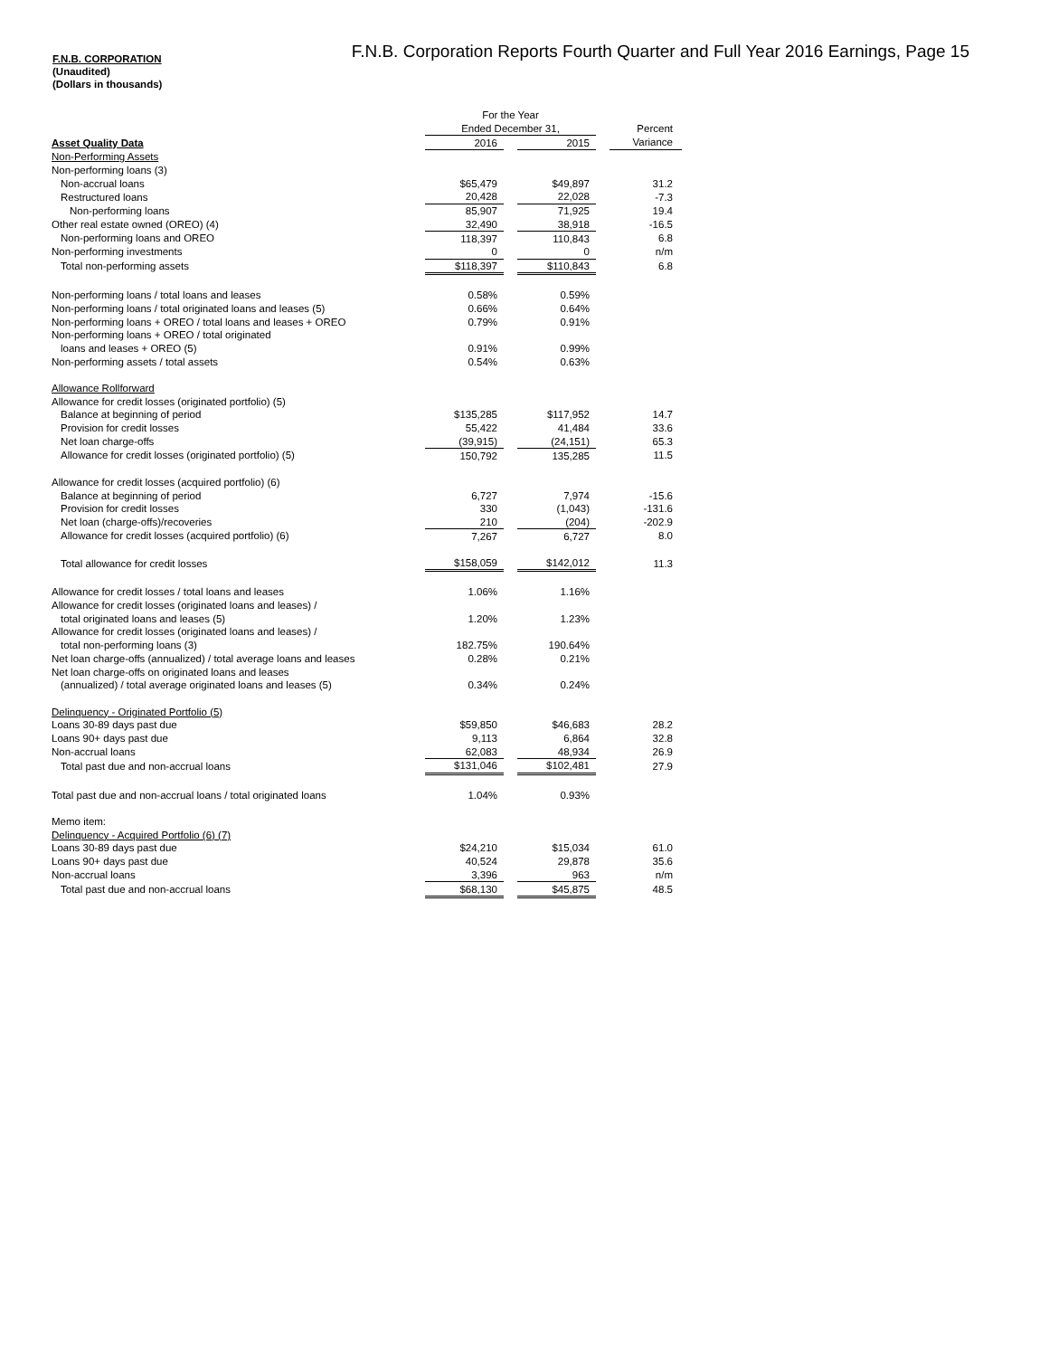F.N.B. Corporation Reports Fourth Quarter and Full Year 2016 Earnings, Page 15
F.N.B. CORPORATION
(Unaudited)
(Dollars in thousands)
| | For the Year | | | | |
| | Ended December 31, | | | | Percent |
| Asset Quality Data | 2016 | | 2015 | | Variance |
| Non-Performing Assets | | | | | |
| Non-performing loans (3) | | | | | |
| Non-accrual loans | $65,479 | | $49,897 | | 31.2 |
| Restructured loans | 20,428 | | 22,028 | | -7.3 |
| Non-performing loans | 85,907 | | 71,925 | | 19.4 |
| Other real estate owned (OREO) (4) | 32,490 | | 38,918 | | -16.5 |
| Non-performing loans and OREO | 118,397 | | 110,843 | | 6.8 |
| Non-performing investments | 0 | | 0 | | n/m |
| Total non-performing assets | $118,397 | | $110,843 | | 6.8 |
| Non-performing loans / total loans and leases | 0.58% | | 0.59% | | |
| Non-performing loans / total originated loans and leases (5) | 0.66% | | 0.64% | | |
| Non-performing loans + OREO / total loans and leases + OREO | 0.79% | | 0.91% | | |
| Non-performing loans + OREO / total originated | | | | | |
| loans and leases + OREO (5) | 0.91% | | 0.99% | | |
| Non-performing assets / total assets | 0.54% | | 0.63% | | |
| Allowance Rollforward | | | | | |
| Allowance for credit losses (originated portfolio) (5) | | | | | |
| Balance at beginning of period | $135,285 | | $117,952 | | 14.7 |
| Provision for credit losses | 55,422 | | 41,484 | | 33.6 |
| Net loan charge-offs | (39,915) | | (24,151) | | 65.3 |
| Allowance for credit losses (originated portfolio) (5) | 150,792 | | 135,285 | | 11.5 |
| Allowance for credit losses (acquired portfolio) (6) | | | | | |
| Balance at beginning of period | 6,727 | | 7,974 | | -15.6 |
| Provision for credit losses | 330 | | (1,043) | | -131.6 |
| Net loan (charge-offs)/recoveries | 210 | | (204) | | -202.9 |
| Allowance for credit losses (acquired portfolio) (6) | 7,267 | | 6,727 | | 8.0 |
| Total allowance for credit losses | $158,059 | | $142,012 | | 11.3 |
| Allowance for credit losses / total loans and leases | 1.06% | | 1.16% | | |
| Allowance for credit losses (originated loans and leases) / | | | | | |
| total originated loans and leases (5) | 1.20% | | 1.23% | | |
| Allowance for credit losses (originated loans and leases) / | | | | | |
| total non-performing loans (3) | 182.75% | | 190.64% | | |
| Net loan charge-offs (annualized) / total average loans and leases | 0.28% | | 0.21% | | |
| Net loan charge-offs on originated loans and leases | | | | | |
| (annualized) / total average originated loans and leases (5) | 0.34% | | 0.24% | | |
| Delinquency - Originated Portfolio (5) | | | | | |
| Loans 30-89 days past due | $59,850 | | $46,683 | | 28.2 |
| Loans 90+ days past due | 9,113 | | 6,864 | | 32.8 |
| Non-accrual loans | 62,083 | | 48,934 | | 26.9 |
| Total past due and non-accrual loans | $131,046 | | $102,481 | | 27.9 |
| Total past due and non-accrual loans / total originated loans | 1.04% | | 0.93% | | |
| Memo item: | | | | | |
| Delinquency - Acquired Portfolio (6) (7) | | | | | |
| Loans 30-89 days past due | $24,210 | | $15,034 | | 61.0 |
| Loans 90+ days past due | 40,524 | | 29,878 | | 35.6 |
| Non-accrual loans | 3,396 | | 963 | | n/m |
| Total past due and non-accrual loans | $68,130 | | $45,875 | | 48.5 |